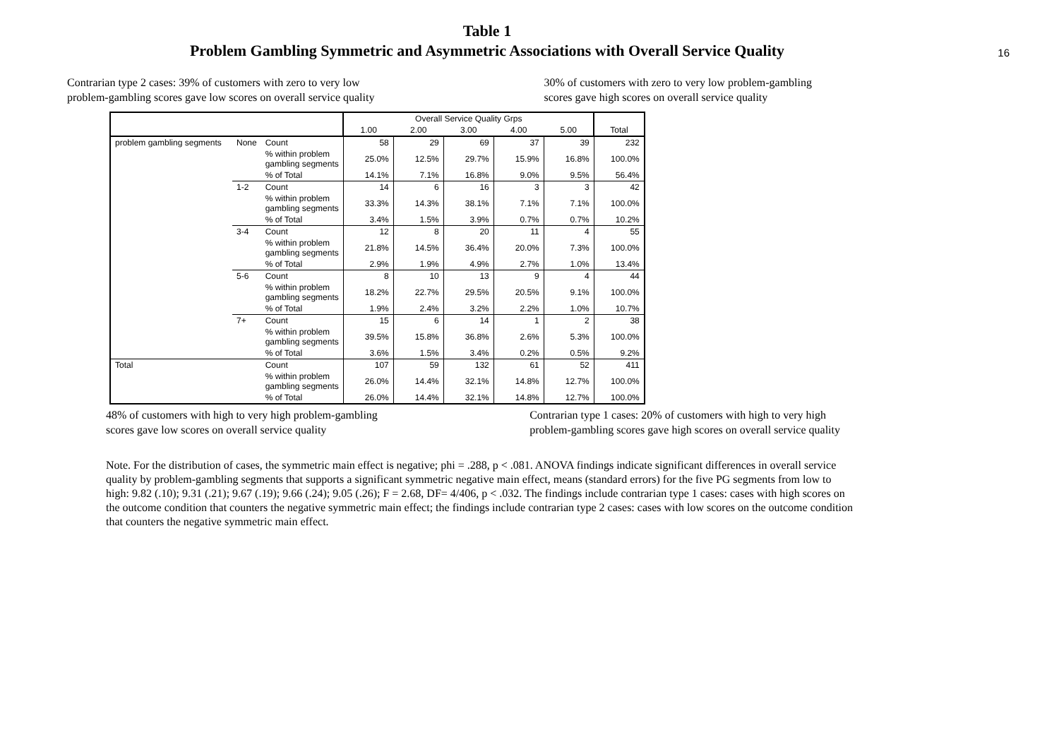16
Table 1
Problem Gambling Symmetric and Asymmetric Associations with Overall Service Quality
Contrarian type 2 cases: 39% of customers with zero to very low
problem-gambling scores gave low scores on overall service quality
30% of customers with zero to very low problem-gambling
scores gave high scores on overall service quality
| | | | Overall Service Quality Grps | | | | | Total |
| --- | --- | --- | --- | --- | --- | --- | --- | --- |
| | | | 1.00 | 2.00 | 3.00 | 4.00 | 5.00 | |
| problem gambling segments | None | Count | 58 | 29 | 69 | 37 | 39 | 232 |
| | | % within problem gambling segments | 25.0% | 12.5% | 29.7% | 15.9% | 16.8% | 100.0% |
| | | % of Total | 14.1% | 7.1% | 16.8% | 9.0% | 9.5% | 56.4% |
| | 1-2 | Count | 14 | 6 | 16 | 3 | 3 | 42 |
| | | % within problem gambling segments | 33.3% | 14.3% | 38.1% | 7.1% | 7.1% | 100.0% |
| | | % of Total | 3.4% | 1.5% | 3.9% | 0.7% | 0.7% | 10.2% |
| | 3-4 | Count | 12 | 8 | 20 | 11 | 4 | 55 |
| | | % within problem gambling segments | 21.8% | 14.5% | 36.4% | 20.0% | 7.3% | 100.0% |
| | | % of Total | 2.9% | 1.9% | 4.9% | 2.7% | 1.0% | 13.4% |
| | 5-6 | Count | 8 | 10 | 13 | 9 | 4 | 44 |
| | | % within problem gambling segments | 18.2% | 22.7% | 29.5% | 20.5% | 9.1% | 100.0% |
| | | % of Total | 1.9% | 2.4% | 3.2% | 2.2% | 1.0% | 10.7% |
| | 7+ | Count | 15 | 6 | 14 | 1 | 2 | 38 |
| | | % within problem gambling segments | 39.5% | 15.8% | 36.8% | 2.6% | 5.3% | 100.0% |
| | | % of Total | 3.6% | 1.5% | 3.4% | 0.2% | 0.5% | 9.2% |
| Total | | Count | 107 | 59 | 132 | 61 | 52 | 411 |
| | | % within problem gambling segments | 26.0% | 14.4% | 32.1% | 14.8% | 12.7% | 100.0% |
| | | % of Total | 26.0% | 14.4% | 32.1% | 14.8% | 12.7% | 100.0% |
48% of customers with high to very high problem-gambling
scores gave low scores on overall service quality
Contrarian type 1 cases: 20% of customers with high to very high
problem-gambling scores gave high scores on overall service quality
Note. For the distribution of cases, the symmetric main effect is negative; phi = .288, p < .081. ANOVA findings indicate significant differences in overall service quality by problem-gambling segments that supports a significant symmetric negative main effect, means (standard errors) for the five PG segments from low to high: 9.82 (.10); 9.31 (.21); 9.67 (.19); 9.66 (.24); 9.05 (.26); F = 2.68, DF= 4/406, p < .032. The findings include contrarian type 1 cases: cases with high scores on the outcome condition that counters the negative symmetric main effect; the findings include contrarian type 2 cases: cases with low scores on the outcome condition that counters the negative symmetric main effect.